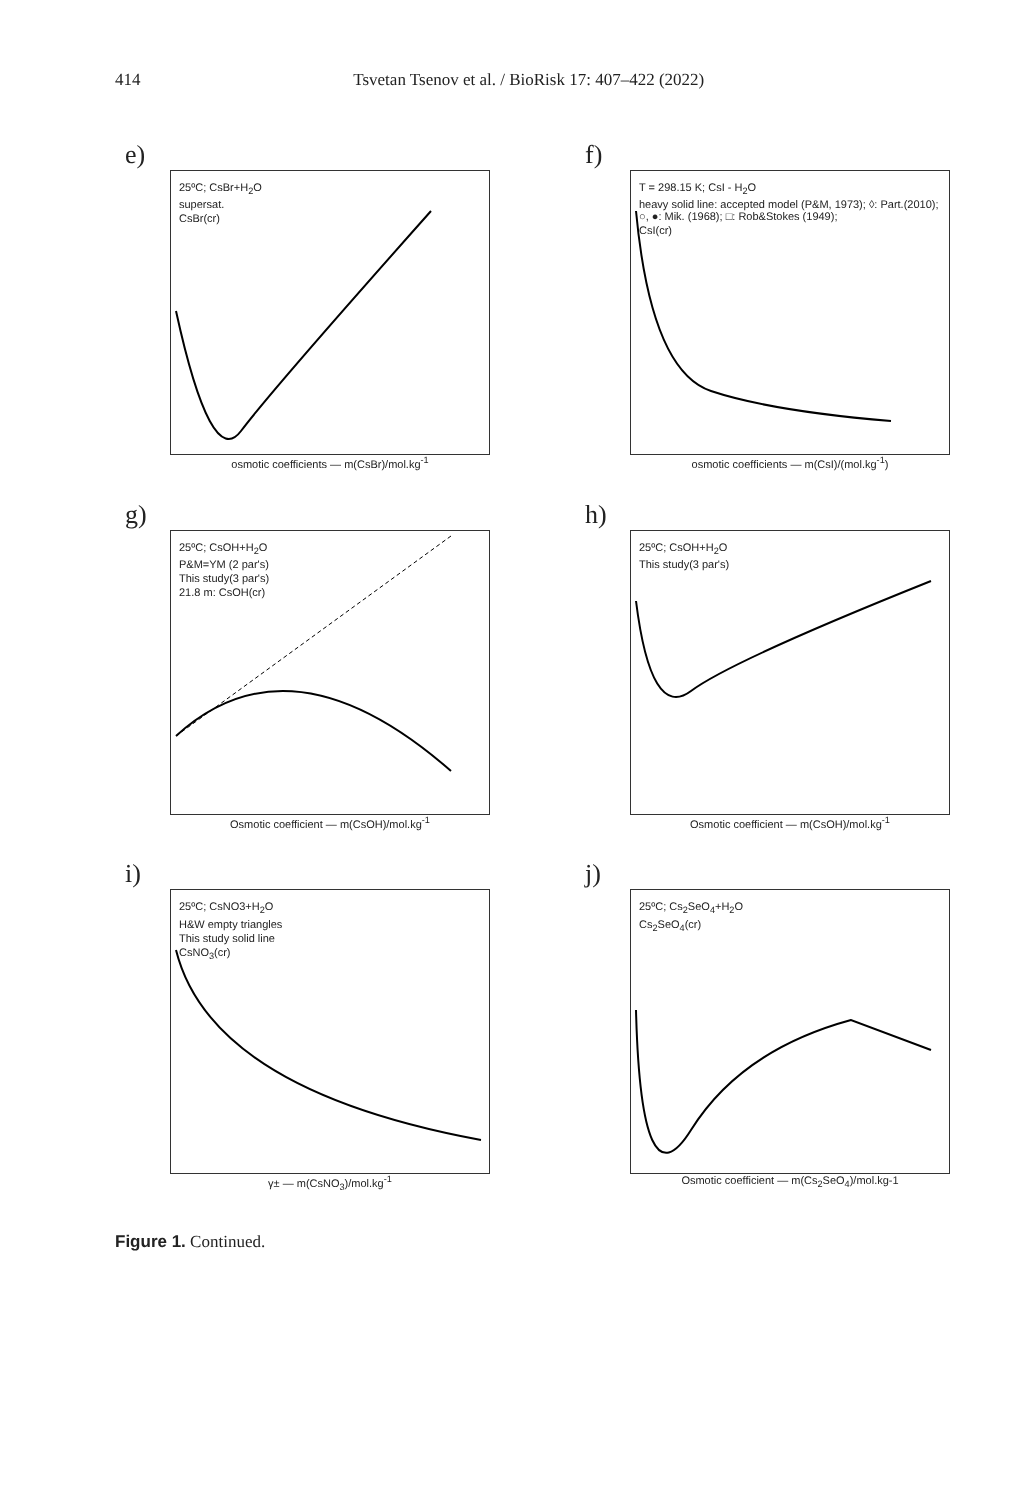414 Tsvetan Tsenov et al. / BioRisk 17: 407–422 (2022)
e)
25ºC; CsBr+H<sub>2</sub>O
supersat.
CsBr(cr)
osmotic coefficients — m(CsBr)/mol.kg<sup>-1</sup>
f)
T = 298.15 K; CsI - H<sub>2</sub>O
heavy solid line: accepted model (P&M, 1973); ◊: Part.(2010); ○, ●: Mik. (1968); □: Rob&Stokes (1949);
CsI(cr)
osmotic coefficients — m(CsI)/(mol.kg<sup>-1</sup>)
g)
25ºC; CsOH+H<sub>2</sub>O
P&M=YM (2 par's)
This study(3 par's)
21.8 m: CsOH(cr)
Osmotic coefficient — m(CsOH)/mol.kg<sup>-1</sup>
h)
25ºC; CsOH+H<sub>2</sub>O
This study(3 par's)
Osmotic coefficient — m(CsOH)/mol.kg<sup>-1</sup>
i)
25ºC; CsNO3+H<sub>2</sub>O
H&W empty triangles
This study solid line
CsNO<sub>3</sub>(cr)
γ± — m(CsNO<sub>3</sub>)/mol.kg<sup>-1</sup>
j)
25ºC; Cs<sub>2</sub>SeO<sub>4</sub>+H<sub>2</sub>O
Cs<sub>2</sub>SeO<sub>4</sub>(cr)
Osmotic coefficient — m(Cs<sub>2</sub>SeO<sub>4</sub>)/mol.kg-1
Figure 1. Continued.